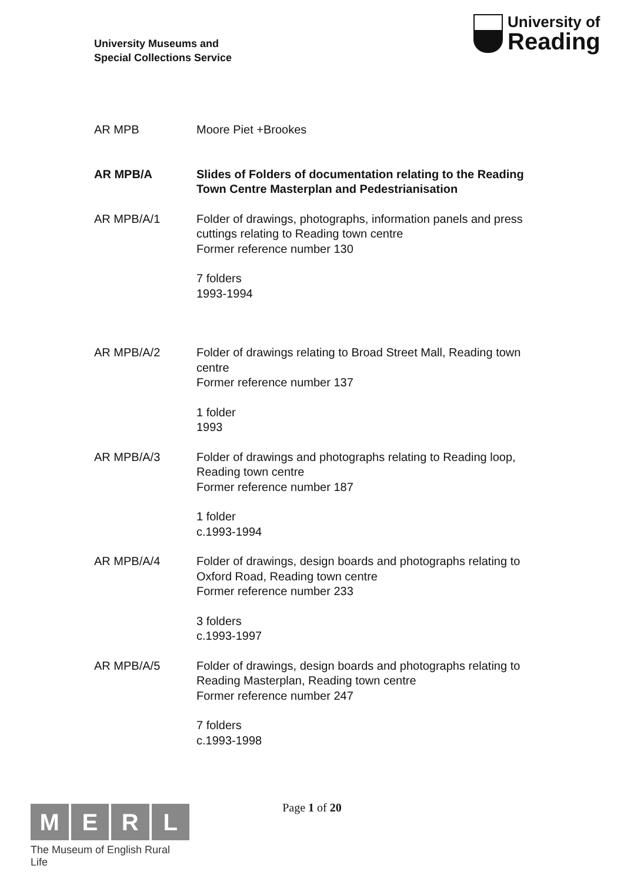University Museums and
Special Collections Service
University of
Reading
AR MPB Moore Piet +Brookes
AR MPB/A Slides of Folders of documentation relating to the Reading Town Centre Masterplan and Pedestrianisation
AR MPB/A/1 Folder of drawings, photographs, information panels and press cuttings relating to Reading town centre
Former reference number 130
7 folders
1993-1994
AR MPB/A/2 Folder of drawings relating to Broad Street Mall, Reading town centre
Former reference number 137
1 folder
1993
AR MPB/A/3 Folder of drawings and photographs relating to Reading loop, Reading town centre
Former reference number 187
1 folder
c.1993-1994
AR MPB/A/4 Folder of drawings, design boards and photographs relating to Oxford Road, Reading town centre
Former reference number 233
3 folders
c.1993-1997
AR MPB/A/5 Folder of drawings, design boards and photographs relating to Reading Masterplan, Reading town centre
Former reference number 247
7 folders
c.1993-1998
MERL
The Museum of English Rural Life
Page 1 of 20